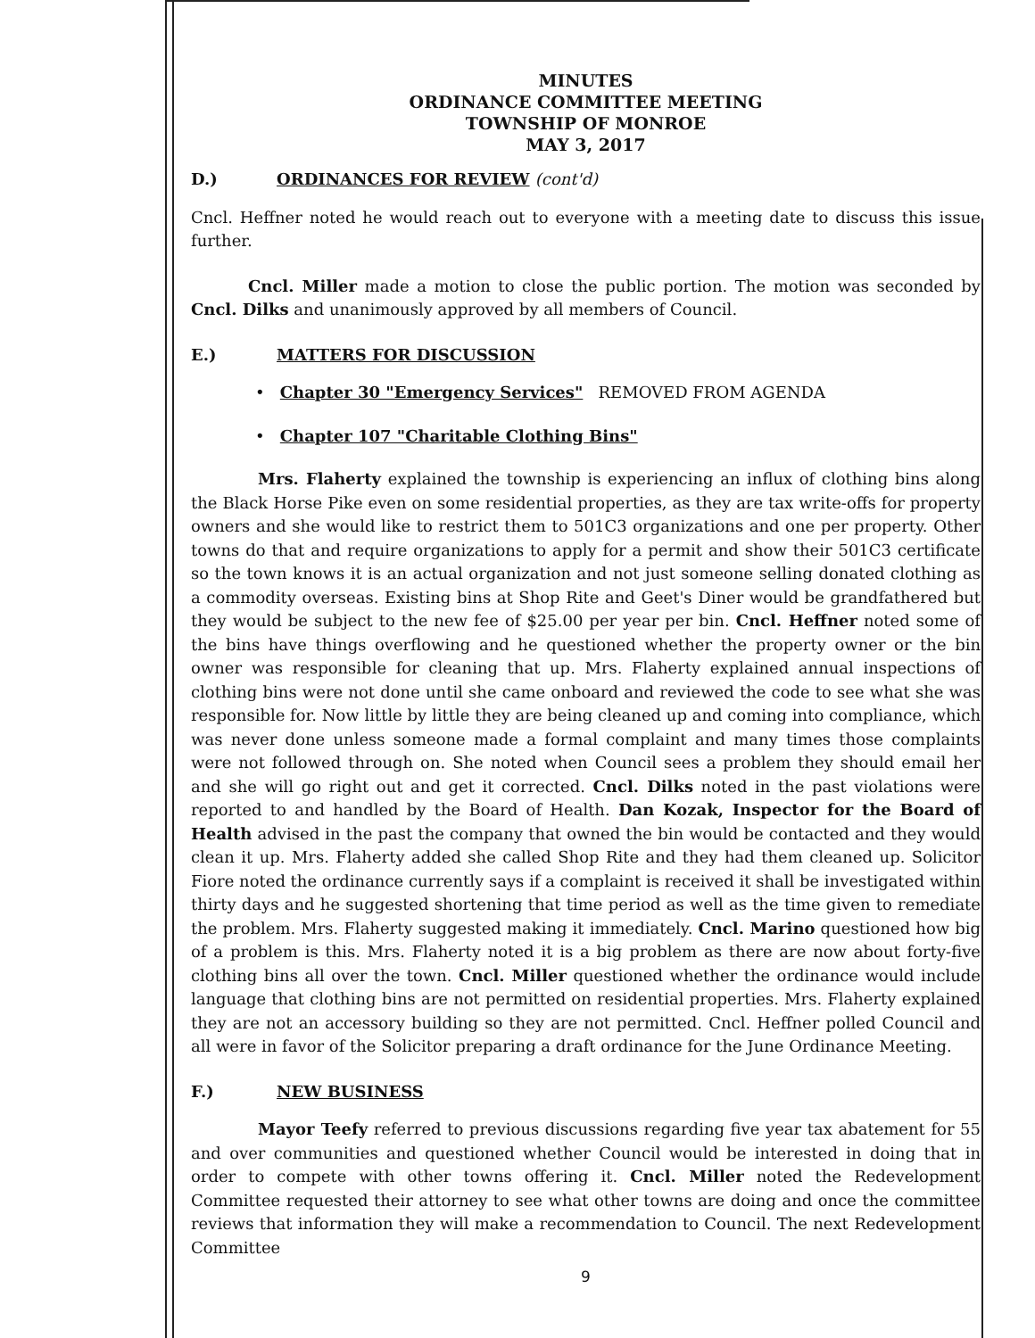MINUTES
ORDINANCE COMMITTEE MEETING
TOWNSHIP OF MONROE
MAY 3, 2017
D.) ORDINANCES FOR REVIEW (cont'd)
Cncl. Heffner noted he would reach out to everyone with a meeting date to discuss this issue further.
Cncl. Miller made a motion to close the public portion. The motion was seconded by Cncl. Dilks and unanimously approved by all members of Council.
E.) MATTERS FOR DISCUSSION
• Chapter 30 "Emergency Services" REMOVED FROM AGENDA
• Chapter 107 "Charitable Clothing Bins"
Mrs. Flaherty explained the township is experiencing an influx of clothing bins along the Black Horse Pike even on some residential properties, as they are tax write-offs for property owners and she would like to restrict them to 501C3 organizations and one per property. Other towns do that and require organizations to apply for a permit and show their 501C3 certificate so the town knows it is an actual organization and not just someone selling donated clothing as a commodity overseas. Existing bins at Shop Rite and Geet's Diner would be grandfathered but they would be subject to the new fee of $25.00 per year per bin. Cncl. Heffner noted some of the bins have things overflowing and he questioned whether the property owner or the bin owner was responsible for cleaning that up. Mrs. Flaherty explained annual inspections of clothing bins were not done until she came onboard and reviewed the code to see what she was responsible for. Now little by little they are being cleaned up and coming into compliance, which was never done unless someone made a formal complaint and many times those complaints were not followed through on. She noted when Council sees a problem they should email her and she will go right out and get it corrected. Cncl. Dilks noted in the past violations were reported to and handled by the Board of Health. Dan Kozak, Inspector for the Board of Health advised in the past the company that owned the bin would be contacted and they would clean it up. Mrs. Flaherty added she called Shop Rite and they had them cleaned up. Solicitor Fiore noted the ordinance currently says if a complaint is received it shall be investigated within thirty days and he suggested shortening that time period as well as the time given to remediate the problem. Mrs. Flaherty suggested making it immediately. Cncl. Marino questioned how big of a problem is this. Mrs. Flaherty noted it is a big problem as there are now about forty-five clothing bins all over the town. Cncl. Miller questioned whether the ordinance would include language that clothing bins are not permitted on residential properties. Mrs. Flaherty explained they are not an accessory building so they are not permitted. Cncl. Heffner polled Council and all were in favor of the Solicitor preparing a draft ordinance for the June Ordinance Meeting.
F.) NEW BUSINESS
Mayor Teefy referred to previous discussions regarding five year tax abatement for 55 and over communities and questioned whether Council would be interested in doing that in order to compete with other towns offering it. Cncl. Miller noted the Redevelopment Committee requested their attorney to see what other towns are doing and once the committee reviews that information they will make a recommendation to Council. The next Redevelopment Committee
9